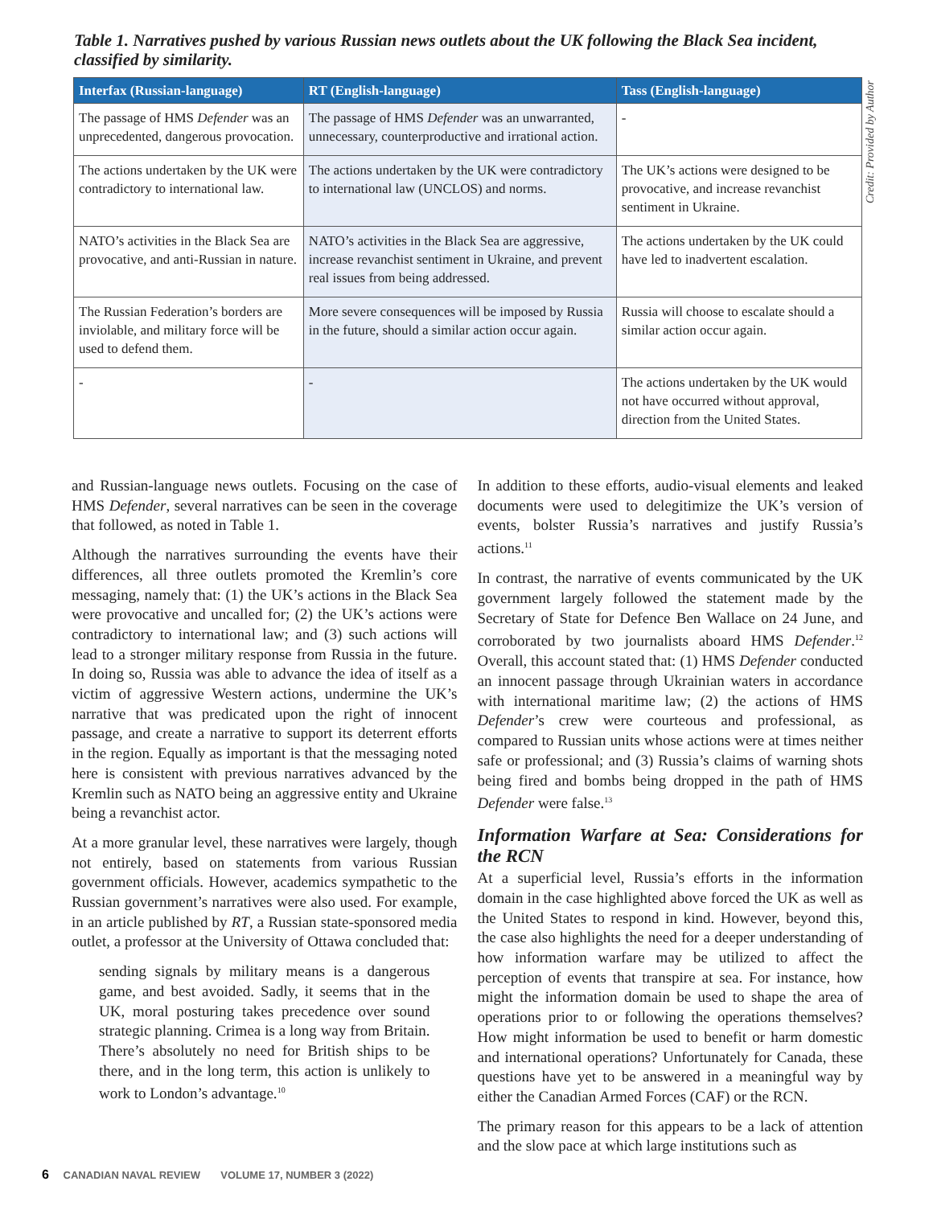Table 1. Narratives pushed by various Russian news outlets about the UK following the Black Sea incident, classified by similarity.
| Interfax (Russian-language) | RT (English-language) | Tass (English-language) |
| --- | --- | --- |
| The passage of HMS Defender was an unprecedented, dangerous provocation. | The passage of HMS Defender was an unwarranted, unnecessary, counterproductive and irrational action. | - |
| The actions undertaken by the UK were contradictory to international law. | The actions undertaken by the UK were contradictory to international law (UNCLOS) and norms. | The UK’s actions were designed to be provocative, and increase revanchist sentiment in Ukraine. |
| NATO’s activities in the Black Sea are provocative, and anti-Russian in nature. | NATO’s activities in the Black Sea are aggressive, increase revanchist sentiment in Ukraine, and prevent real issues from being addressed. | The actions undertaken by the UK could have led to inadvertent escalation. |
| The Russian Federation’s borders are inviolable, and military force will be used to defend them. | More severe consequences will be imposed by Russia in the future, should a similar action occur again. | Russia will choose to escalate should a similar action occur again. |
| - | - | The actions undertaken by the UK would not have occurred without approval, direction from the United States. |
Credit: Provided by Author
and Russian-language news outlets. Focusing on the case of HMS Defender, several narratives can be seen in the coverage that followed, as noted in Table 1.
Although the narratives surrounding the events have their differences, all three outlets promoted the Kremlin’s core messaging, namely that: (1) the UK’s actions in the Black Sea were provocative and uncalled for; (2) the UK’s actions were contradictory to international law; and (3) such actions will lead to a stronger military response from Russia in the future. In doing so, Russia was able to advance the idea of itself as a victim of aggressive Western actions, undermine the UK’s narrative that was predicated upon the right of innocent passage, and create a narrative to support its deterrent efforts in the region. Equally as important is that the messaging noted here is consistent with previous narratives advanced by the Kremlin such as NATO being an aggressive entity and Ukraine being a revanchist actor.
At a more granular level, these narratives were largely, though not entirely, based on statements from various Russian government officials. However, academics sympathetic to the Russian government’s narratives were also used. For example, in an article published by RT, a Russian state-sponsored media outlet, a professor at the University of Ottawa concluded that:
sending signals by military means is a dangerous game, and best avoided. Sadly, it seems that in the UK, moral posturing takes precedence over sound strategic planning. Crimea is a long way from Britain. There’s absolutely no need for British ships to be there, and in the long term, this action is unlikely to work to London’s advantage.<sup>10</sup>
In addition to these efforts, audio-visual elements and leaked documents were used to delegitimize the UK’s version of events, bolster Russia’s narratives and justify Russia’s actions.<sup>11</sup>
In contrast, the narrative of events communicated by the UK government largely followed the statement made by the Secretary of State for Defence Ben Wallace on 24 June, and corroborated by two journalists aboard HMS Defender.<sup>12</sup> Overall, this account stated that: (1) HMS Defender conducted an innocent passage through Ukrainian waters in accordance with international maritime law; (2) the actions of HMS Defender’s crew were courteous and professional, as compared to Russian units whose actions were at times neither safe or professional; and (3) Russia’s claims of warning shots being fired and bombs being dropped in the path of HMS Defender were false.<sup>13</sup>
Information Warfare at Sea: Considerations for the RCN
At a superficial level, Russia’s efforts in the information domain in the case highlighted above forced the UK as well as the United States to respond in kind. However, beyond this, the case also highlights the need for a deeper understanding of how information warfare may be utilized to affect the perception of events that transpire at sea. For instance, how might the information domain be used to shape the area of operations prior to or following the operations themselves? How might information be used to benefit or harm domestic and international operations? Unfortunately for Canada, these questions have yet to be answered in a meaningful way by either the Canadian Armed Forces (CAF) or the RCN.
The primary reason for this appears to be a lack of attention and the slow pace at which large institutions such as
6 CANADIAN NAVAL REVIEW VOLUME 17, NUMBER 3 (2022)